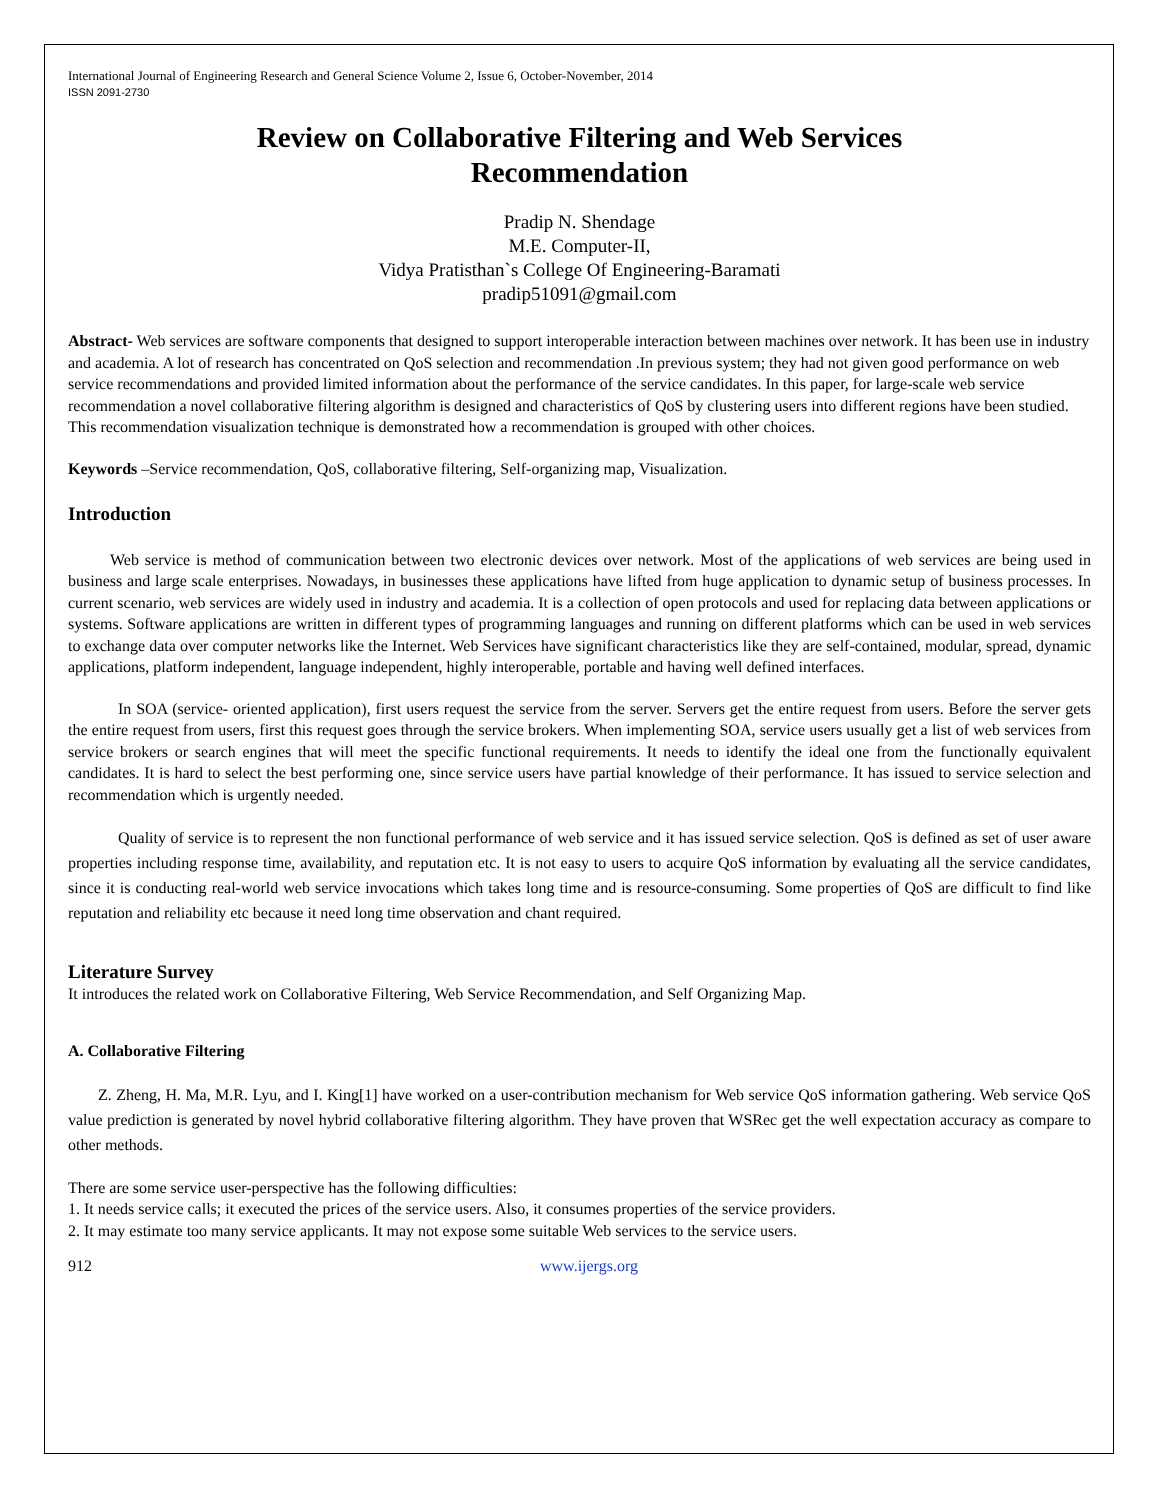International Journal of Engineering Research and General Science Volume 2, Issue 6, October-November, 2014
ISSN 2091-2730
Review on Collaborative Filtering and Web Services
Recommendation
Pradip N. Shendage
M.E. Computer-II,
Vidya Pratisthan`s College Of Engineering-Baramati
pradip51091@gmail.com
Abstract- Web services are software components that designed to support interoperable interaction between machines over network. It has been use in industry and academia. A lot of research has concentrated on QoS selection and recommendation .In previous system; they had not given good performance on web service recommendations and provided limited information about the performance of the service candidates. In this paper, for large-scale web service recommendation a novel collaborative filtering algorithm is designed and characteristics of QoS by clustering users into different regions have been studied. This recommendation visualization technique is demonstrated how a recommendation is grouped with other choices.
Keywords –Service recommendation, QoS, collaborative filtering, Self-organizing map, Visualization.
Introduction
Web service is method of communication between two electronic devices over network. Most of the applications of web services are being used in business and large scale enterprises. Nowadays, in businesses these applications have lifted from huge application to dynamic setup of business processes. In current scenario, web services are widely used in industry and academia. It is a collection of open protocols and used for replacing data between applications or systems. Software applications are written in different types of programming languages and running on different platforms which can be used in web services to exchange data over computer networks like the Internet. Web Services have significant characteristics like they are self-contained, modular, spread, dynamic applications, platform independent, language independent, highly interoperable, portable and having well defined interfaces.
In SOA (service- oriented application), first users request the service from the server. Servers get the entire request from users. Before the server gets the entire request from users, first this request goes through the service brokers. When implementing SOA, service users usually get a list of web services from service brokers or search engines that will meet the specific functional requirements. It needs to identify the ideal one from the functionally equivalent candidates. It is hard to select the best performing one, since service users have partial knowledge of their performance. It has issued to service selection and recommendation which is urgently needed.
Quality of service is to represent the non functional performance of web service and it has issued service selection. QoS is defined as set of user aware properties including response time, availability, and reputation etc. It is not easy to users to acquire QoS information by evaluating all the service candidates, since it is conducting real-world web service invocations which takes long time and is resource-consuming. Some properties of QoS are difficult to find like reputation and reliability etc because it need long time observation and chant required.
Literature Survey
It introduces the related work on Collaborative Filtering, Web Service Recommendation, and Self Organizing Map.
A. Collaborative Filtering
Z. Zheng, H. Ma, M.R. Lyu, and I. King[1] have worked on a user-contribution mechanism for Web service QoS information gathering. Web service QoS value prediction is generated by novel hybrid collaborative filtering algorithm. They have proven that WSRec get the well expectation accuracy as compare to other methods.
There are some service user-perspective has the following difficulties:
1. It needs service calls; it executed the prices of the service users. Also, it consumes properties of the service providers.
2. It may estimate too many service applicants. It may not expose some suitable Web services to the service users.
912 www.ijergs.org